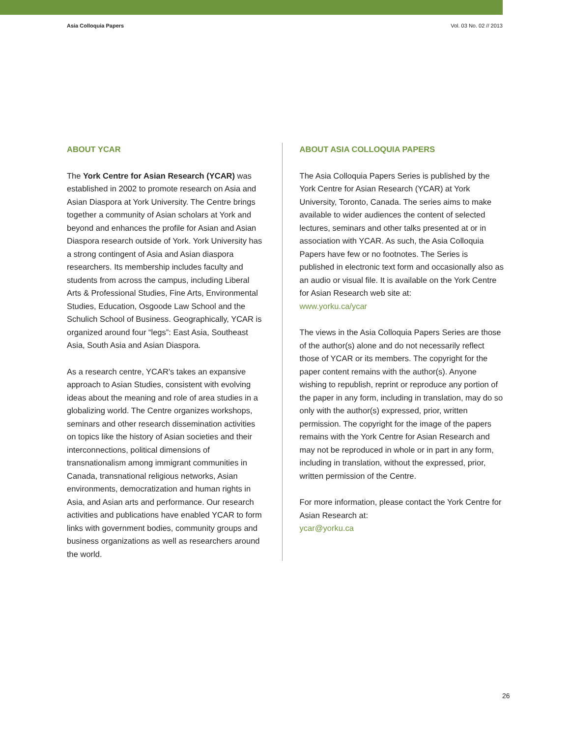Asia Colloquia Papers Vol. 03 No. 02 // 2013
ABOUT YCAR
The York Centre for Asian Research (YCAR) was established in 2002 to promote research on Asia and Asian Diaspora at York University. The Centre brings together a community of Asian scholars at York and beyond and enhances the profile for Asian and Asian Diaspora research outside of York. York University has a strong contingent of Asia and Asian diaspora researchers. Its membership includes faculty and students from across the campus, including Liberal Arts & Professional Studies, Fine Arts, Environmental Studies, Education, Osgoode Law School and the Schulich School of Business. Geographically, YCAR is organized around four “legs”: East Asia, Southeast Asia, South Asia and Asian Diaspora.
As a research centre, YCAR's takes an expansive approach to Asian Studies, consistent with evolving ideas about the meaning and role of area studies in a globalizing world. The Centre organizes workshops, seminars and other research dissemination activities on topics like the history of Asian societies and their interconnections, political dimensions of transnationalism among immigrant communities in Canada, transnational religious networks, Asian environments, democratization and human rights in Asia, and Asian arts and performance. Our research activities and publications have enabled YCAR to form links with government bodies, community groups and business organizations as well as researchers around the world.
ABOUT ASIA COLLOQUIA PAPERS
The Asia Colloquia Papers Series is published by the York Centre for Asian Research (YCAR) at York University, Toronto, Canada. The series aims to make available to wider audiences the content of selected lectures, seminars and other talks presented at or in association with YCAR. As such, the Asia Colloquia Papers have few or no footnotes. The Series is published in electronic text form and occasionally also as an audio or visual file. It is available on the York Centre for Asian Research web site at:
www.yorku.ca/ycar
The views in the Asia Colloquia Papers Series are those of the author(s) alone and do not necessarily reflect those of YCAR or its members. The copyright for the paper content remains with the author(s). Anyone wishing to republish, reprint or reproduce any portion of the paper in any form, including in translation, may do so only with the author(s) expressed, prior, written permission. The copyright for the image of the papers remains with the York Centre for Asian Research and may not be reproduced in whole or in part in any form, including in translation, without the expressed, prior, written permission of the Centre.
For more information, please contact the York Centre for Asian Research at:
ycar@yorku.ca
26